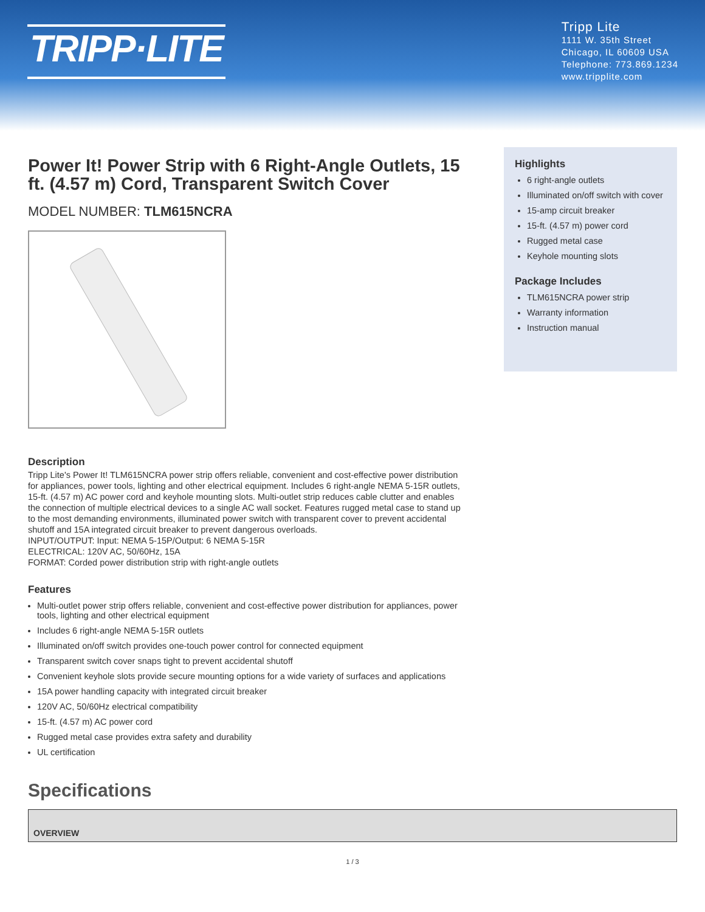TRIPP·LITE
Tripp Lite
1111 W. 35th Street
Chicago, IL 60609 USA
Telephone: 773.869.1234
www.tripplite.com
Power It! Power Strip with 6 Right-Angle Outlets, 15 ft. (4.57 m) Cord, Transparent Switch Cover
MODEL NUMBER: TLM615NCRA
Highlights
6 right-angle outlets
Illuminated on/off switch with cover
15-amp circuit breaker
15-ft. (4.57 m) power cord
Rugged metal case
Keyhole mounting slots
Package Includes
TLM615NCRA power strip
Warranty information
Instruction manual
Description
Tripp Lite's Power It! TLM615NCRA power strip offers reliable, convenient and cost-effective power distribution for appliances, power tools, lighting and other electrical equipment. Includes 6 right-angle NEMA 5-15R outlets, 15-ft. (4.57 m) AC power cord and keyhole mounting slots. Multi-outlet strip reduces cable clutter and enables the connection of multiple electrical devices to a single AC wall socket. Features rugged metal case to stand up to the most demanding environments, illuminated power switch with transparent cover to prevent accidental shutoff and 15A integrated circuit breaker to prevent dangerous overloads.
INPUT/OUTPUT: Input: NEMA 5-15P/Output: 6 NEMA 5-15R
ELECTRICAL: 120V AC, 50/60Hz, 15A
FORMAT: Corded power distribution strip with right-angle outlets
Features
Multi-outlet power strip offers reliable, convenient and cost-effective power distribution for appliances, power tools, lighting and other electrical equipment
Includes 6 right-angle NEMA 5-15R outlets
Illuminated on/off switch provides one-touch power control for connected equipment
Transparent switch cover snaps tight to prevent accidental shutoff
Convenient keyhole slots provide secure mounting options for a wide variety of surfaces and applications
15A power handling capacity with integrated circuit breaker
120V AC, 50/60Hz electrical compatibility
15-ft. (4.57 m) AC power cord
Rugged metal case provides extra safety and durability
UL certification
Specifications
| OVERVIEW |
1 / 3